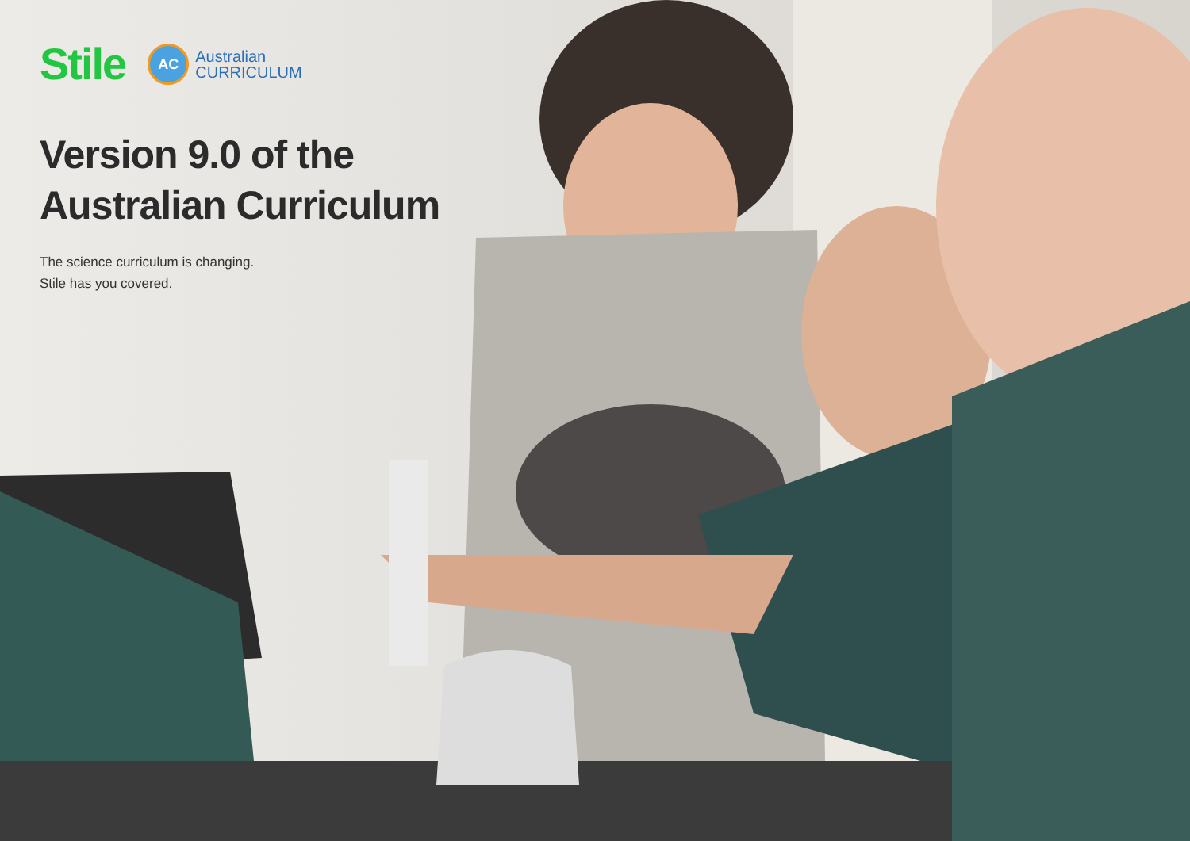Stile
AC
Australian
CURRICULUM
Version 9.0 of the
Australian Curriculum
The science curriculum is changing.
Stile has you covered.